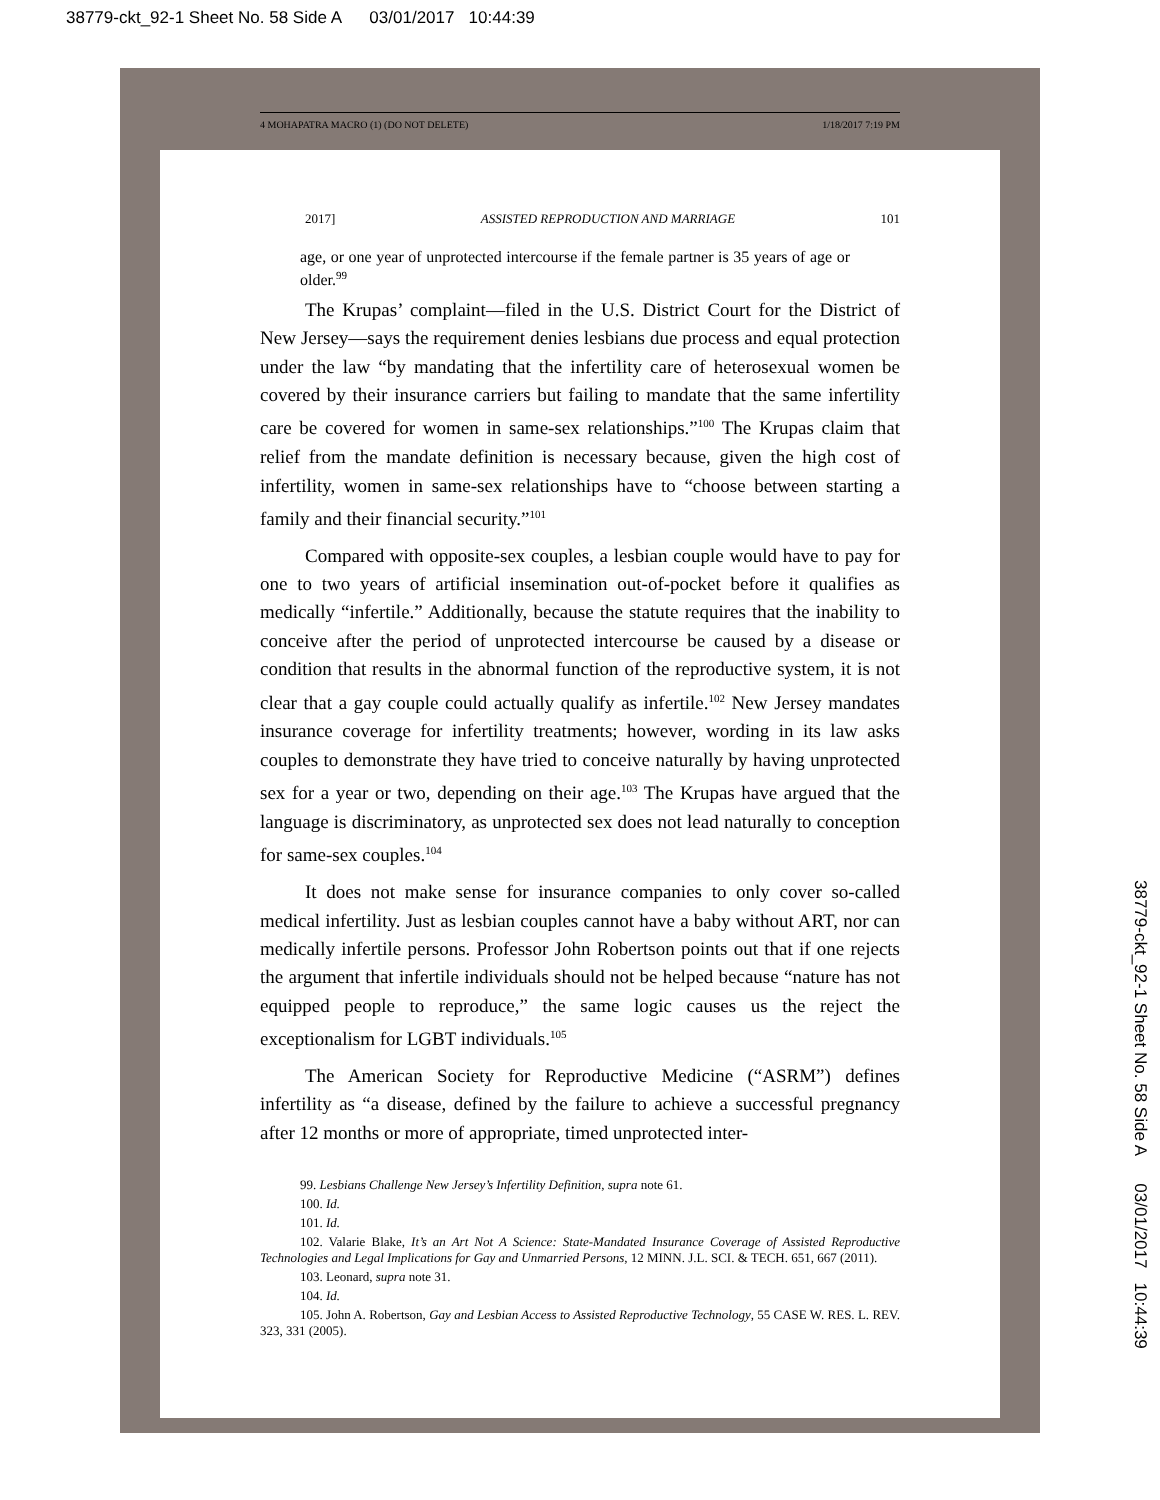38779-ckt_92-1 Sheet No. 58 Side A 03/01/2017 10:44:39
4 MOHAPATRA MACRO (1) (DO NOT DELETE) 1/18/2017 7:19 PM
2017] ASSISTED REPRODUCTION AND MARRIAGE 101
age, or one year of unprotected intercourse if the female partner is 35 years of age or older.<sup>99</sup>
The Krupas’ complaint—filed in the U.S. District Court for the District of New Jersey—says the requirement denies lesbians due process and equal protection under the law “by mandating that the infertility care of heterosexual women be covered by their insurance carriers but failing to mandate that the same infertility care be covered for women in same-sex relationships.”<sup>100</sup> The Krupas claim that relief from the mandate definition is necessary because, given the high cost of infertility, women in same-sex relationships have to “choose between starting a family and their financial security.”<sup>101</sup>
Compared with opposite-sex couples, a lesbian couple would have to pay for one to two years of artificial insemination out-of-pocket before it qualifies as medically “infertile.” Additionally, because the statute requires that the inability to conceive after the period of unprotected intercourse be caused by a disease or condition that results in the abnormal function of the reproductive system, it is not clear that a gay couple could actually qualify as infertile.<sup>102</sup> New Jersey mandates insurance coverage for infertility treatments; however, wording in its law asks couples to demonstrate they have tried to conceive naturally by having unprotected sex for a year or two, depending on their age.<sup>103</sup> The Krupas have argued that the language is discriminatory, as unprotected sex does not lead naturally to conception for same-sex couples.<sup>104</sup>
It does not make sense for insurance companies to only cover so-called medical infertility. Just as lesbian couples cannot have a baby without ART, nor can medically infertile persons. Professor John Robertson points out that if one rejects the argument that infertile individuals should not be helped because “nature has not equipped people to reproduce,” the same logic causes us the reject the exceptionalism for LGBT individuals.<sup>105</sup>
The American Society for Reproductive Medicine (“ASRM”) defines infertility as “a disease, defined by the failure to achieve a successful pregnancy after 12 months or more of appropriate, timed unprotected inter-
99. Lesbians Challenge New Jersey’s Infertility Definition, supra note 61.
100. Id.
101. Id.
102. Valarie Blake, It’s an Art Not A Science: State-Mandated Insurance Coverage of Assisted Reproductive Technologies and Legal Implications for Gay and Unmarried Persons, 12 MINN. J.L. SCI. & TECH. 651, 667 (2011).
103. Leonard, supra note 31.
104. Id.
105. John A. Robertson, Gay and Lesbian Access to Assisted Reproductive Technology, 55 CASE W. RES. L. REV. 323, 331 (2005).
38779-ckt_92-1 Sheet No. 58 Side A 03/01/2017 10:44:39